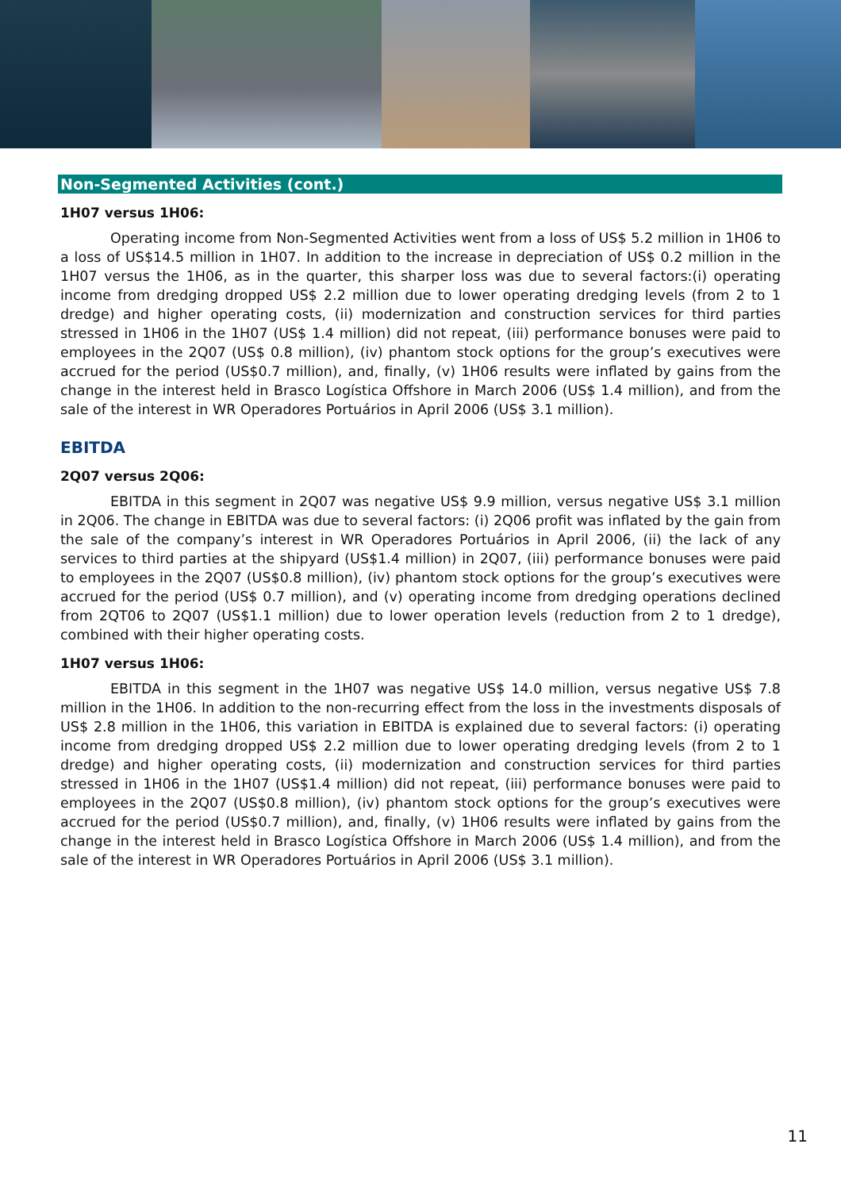Non-Segmented Activities (cont.)
1H07 versus 1H06:
Operating income from Non-Segmented Activities went from a loss of US$ 5.2 million in 1H06 to a loss of US$14.5 million in 1H07. In addition to the increase in depreciation of US$ 0.2 million in the 1H07 versus the 1H06, as in the quarter, this sharper loss was due to several factors:(i) operating income from dredging dropped US$ 2.2 million due to lower operating dredging levels (from 2 to 1 dredge) and higher operating costs, (ii) modernization and construction services for third parties stressed in 1H06 in the 1H07 (US$ 1.4 million) did not repeat, (iii) performance bonuses were paid to employees in the 2Q07 (US$ 0.8 million), (iv) phantom stock options for the group’s executives were accrued for the period (US$0.7 million), and, finally, (v) 1H06 results were inflated by gains from the change in the interest held in Brasco Logística Offshore in March 2006 (US$ 1.4 million), and from the sale of the interest in WR Operadores Portuários in April 2006 (US$ 3.1 million).
EBITDA
2Q07 versus 2Q06:
EBITDA in this segment in 2Q07 was negative US$ 9.9 million, versus negative US$ 3.1 million in 2Q06. The change in EBITDA was due to several factors: (i) 2Q06 profit was inflated by the gain from the sale of the company’s interest in WR Operadores Portuários in April 2006, (ii) the lack of any services to third parties at the shipyard (US$1.4 million) in 2Q07, (iii) performance bonuses were paid to employees in the 2Q07 (US$0.8 million), (iv) phantom stock options for the group’s executives were accrued for the period (US$ 0.7 million), and (v) operating income from dredging operations declined from 2QT06 to 2Q07 (US$1.1 million) due to lower operation levels (reduction from 2 to 1 dredge), combined with their higher operating costs.
1H07 versus 1H06:
EBITDA in this segment in the 1H07 was negative US$ 14.0 million, versus negative US$ 7.8 million in the 1H06. In addition to the non-recurring effect from the loss in the investments disposals of US$ 2.8 million in the 1H06, this variation in EBITDA is explained due to several factors: (i) operating income from dredging dropped US$ 2.2 million due to lower operating dredging levels (from 2 to 1 dredge) and higher operating costs, (ii) modernization and construction services for third parties stressed in 1H06 in the 1H07 (US$1.4 million) did not repeat, (iii) performance bonuses were paid to employees in the 2Q07 (US$0.8 million), (iv) phantom stock options for the group’s executives were accrued for the period (US$0.7 million), and, finally, (v) 1H06 results were inflated by gains from the change in the interest held in Brasco Logística Offshore in March 2006 (US$ 1.4 million), and from the sale of the interest in WR Operadores Portuários in April 2006 (US$ 3.1 million).
11